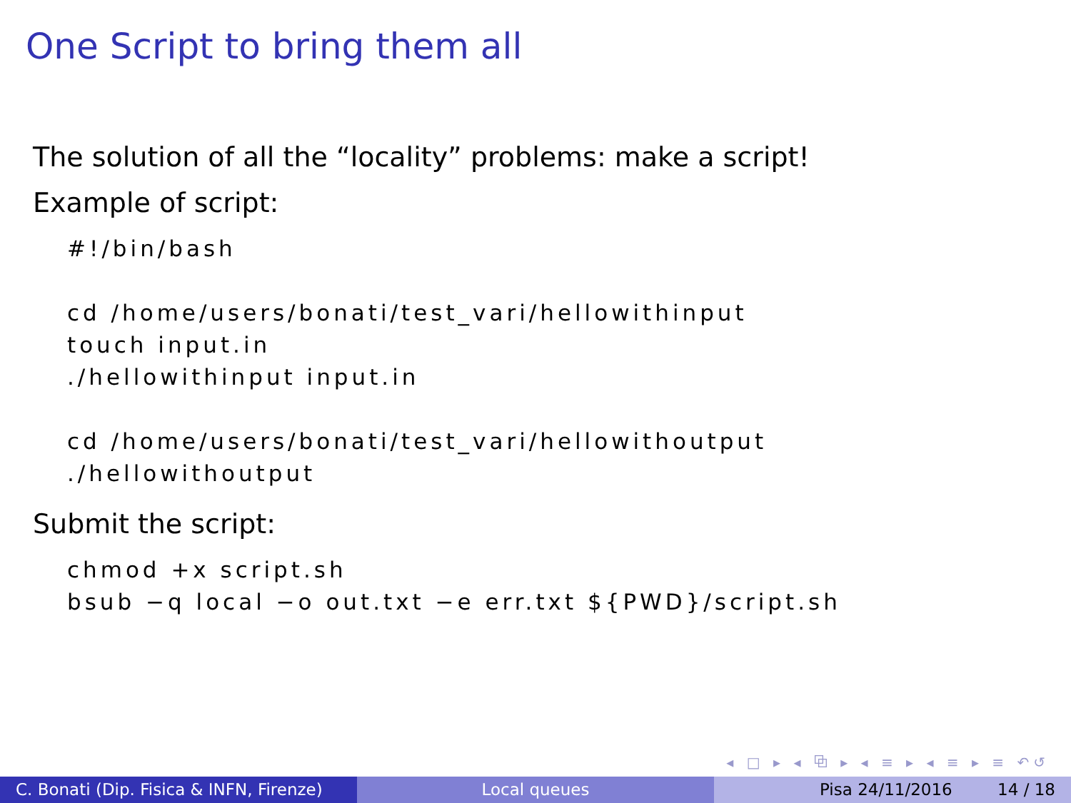One Script to bring them all
The solution of all the “locality” problems: make a script!
Example of script:
#!/bin/bash

cd /home/users/bonati/test_vari/hellowithinput
touch input.in
./hellowithinput input.in

cd /home/users/bonati/test_vari/hellowithoutput
./hellowithoutput
Submit the script:
chmod +x script.sh
bsub −q local −o out.txt −e err.txt ${PWD}/script.sh
◂ □ ▸ ◂ ⧉ ▸ ◂ ≡ ▸ ◂ ≡ ▸ ≡ ↶↺
C. Bonati (Dip. Fisica & INFN, Firenze)
Local queues Pisa 24/11/2016 14 / 18